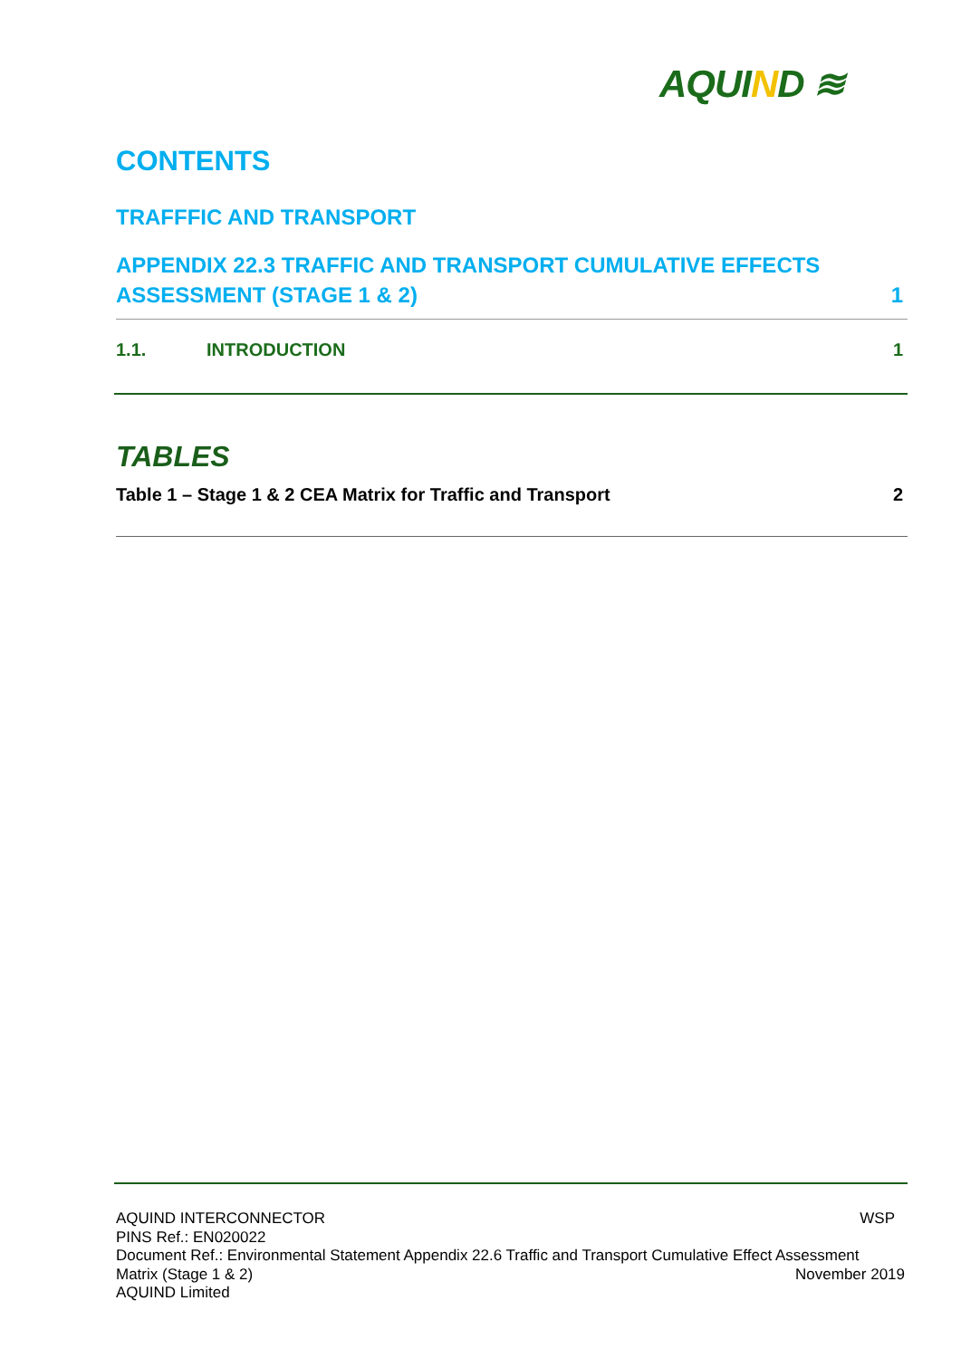AQUIND ≋
CONTENTS
TRAFFFIC AND TRANSPORT
APPENDIX 22.3 TRAFFIC AND TRANSPORT CUMULATIVE EFFECTS
ASSESSMENT (STAGE 1 & 2)
1
1.1. INTRODUCTION
1
TABLES
Table 1 – Stage 1 & 2 CEA Matrix for Traffic and Transport
2
AQUIND INTERCONNECTOR WSP
PINS Ref.: EN020022
Document Ref.: Environmental Statement Appendix 22.6 Traffic and Transport Cumulative Effect Assessment
Matrix (Stage 1 & 2) November 2019
AQUIND Limited